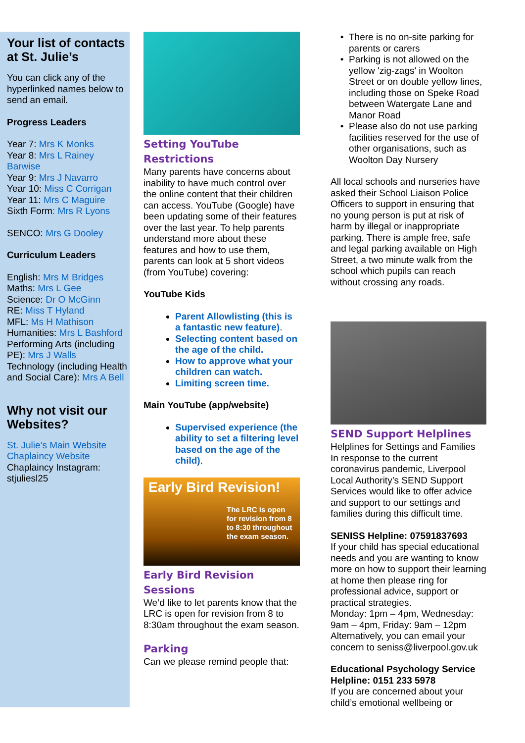Your list of contacts at St. Julie’s
You can click any of the hyperlinked names below to send an email.
Progress Leaders
Year 7: Mrs K Monks
Year 8: Mrs L Rainey Barwise
Year 9: Mrs J Navarro
Year 10: Miss C Corrigan
Year 11: Mrs C Maguire
Sixth Form: Mrs R Lyons
SENCO: Mrs G Dooley
Curriculum Leaders
English: Mrs M Bridges
Maths: Mrs L Gee
Science: Dr O McGinn
RE: Miss T Hyland
MFL: Ms H Mathison
Humanities: Mrs L Bashford
Performing Arts (including PE): Mrs J Walls
Technology (including Health and Social Care): Mrs A Bell
Why not visit our Websites?
St. Julie’s Main Website
Chaplaincy Website
Chaplaincy Instagram: stjuliesl25
Setting YouTube Restrictions
Many parents have concerns about inability to have much control over the online content that their children can access. YouTube (Google) have been updating some of their features over the last year. To help parents understand more about these features and how to use them, parents can look at 5 short videos (from YouTube) covering:
YouTube Kids
Parent Allowlisting (this is a fantastic new feature).
Selecting content based on the age of the child.
How to approve what your children can watch.
Limiting screen time.
Main YouTube (app/website)
Supervised experience (the ability to set a filtering level based on the age of the child).
Early Bird Revision!
The LRC is open for revision from 8 to 8:30 throughout the exam season.
Early Bird Revision Sessions
We’d like to let parents know that the LRC is open for revision from 8 to 8:30am throughout the exam season.
Parking
Can we please remind people that:
There is no on-site parking for parents or carers
Parking is not allowed on the yellow 'zig-zags' in Woolton Street or on double yellow lines, including those on Speke Road between Watergate Lane and Manor Road
Please also do not use parking facilities reserved for the use of other organisations, such as Woolton Day Nursery
All local schools and nurseries have asked their School Liaison Police Officers to support in ensuring that no young person is put at risk of harm by illegal or inappropriate parking. There is ample free, safe and legal parking available on High Street, a two minute walk from the school which pupils can reach without crossing any roads.
SEND Support Helplines
Helplines for Settings and Families
In response to the current coronavirus pandemic, Liverpool Local Authority’s SEND Support Services would like to offer advice and support to our settings and families during this difficult time.
SENISS Helpline: 07591837693
If your child has special educational needs and you are wanting to know more on how to support their learning at home then please ring for professional advice, support or practical strategies.
Monday: 1pm – 4pm, Wednesday: 9am – 4pm, Friday: 9am – 12pm
Alternatively, you can email your concern to seniss@liverpool.gov.uk
Educational Psychology Service Helpline: 0151 233 5978
If you are concerned about your child’s emotional wellbeing or